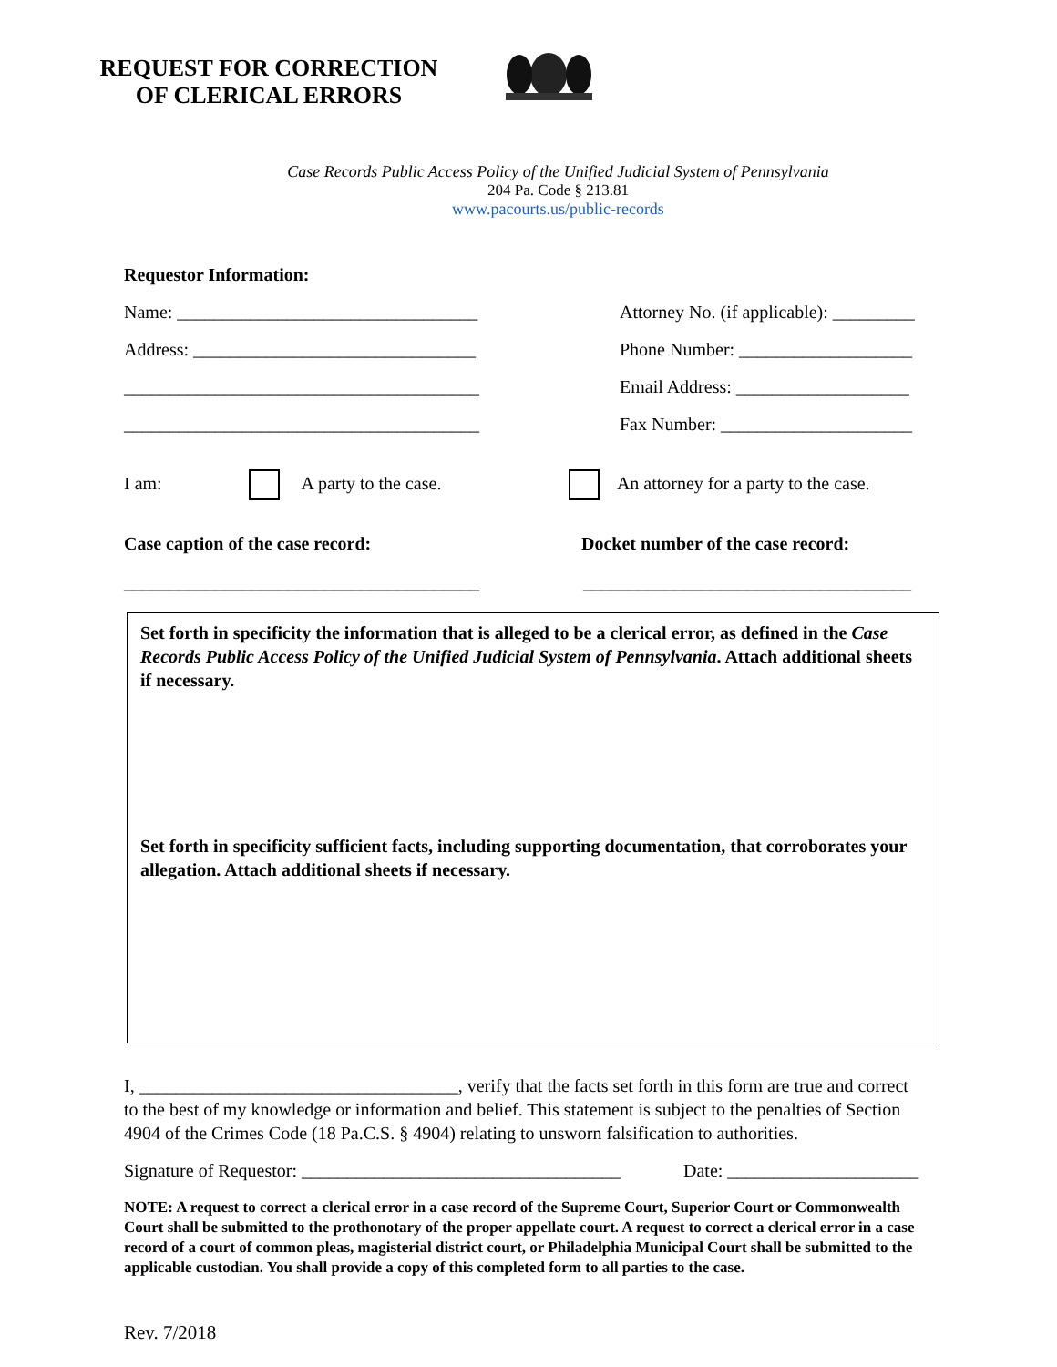REQUEST FOR CORRECTION
OF CLERICAL ERRORS
Case Records Public Access Policy of the Unified Judicial System of Pennsylvania
204 Pa. Code § 213.81
www.pacourts.us/public-records
Requestor Information:
Name: _________________________________ Attorney No. (if applicable): _________
Address: _______________________________ Phone Number: ___________________
_______________________________________ Email Address: ___________________
_______________________________________ Fax Number: _____________________
I am: A party to the case. An attorney for a party to the case.
Case caption of the case record: Docket number of the case record:
_______________________________________ ____________________________________
Set forth in specificity the information that is alleged to be a clerical error, as defined in the Case Records Public Access Policy of the Unified Judicial System of Pennsylvania. Attach additional sheets if necessary.
Set forth in specificity sufficient facts, including supporting documentation, that corroborates your allegation. Attach additional sheets if necessary.
I, ___________________________________, verify that the facts set forth in this form are true and correct to the best of my knowledge or information and belief. This statement is subject to the penalties of Section 4904 of the Crimes Code (18 Pa.C.S. § 4904) relating to unsworn falsification to authorities.
Signature of Requestor: ___________________________________ Date: _____________________
NOTE: A request to correct a clerical error in a case record of the Supreme Court, Superior Court or Commonwealth Court shall be submitted to the prothonotary of the proper appellate court. A request to correct a clerical error in a case record of a court of common pleas, magisterial district court, or Philadelphia Municipal Court shall be submitted to the applicable custodian. You shall provide a copy of this completed form to all parties to the case.
Rev. 7/2018